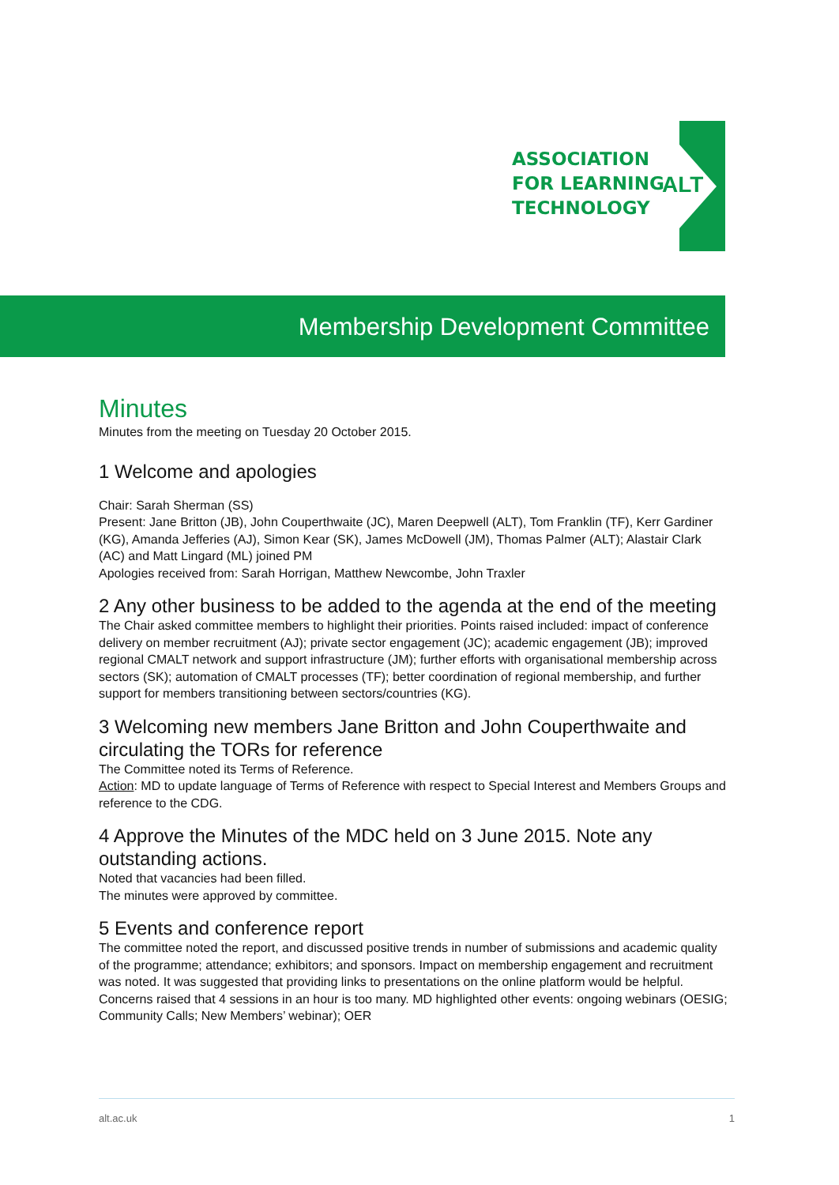ASSOCIATION
FOR LEARNING
TECHNOLOGY
ALT
Membership Development Committee
Minutes
Minutes from the meeting on Tuesday 20 October 2015.
1 Welcome and apologies
Chair: Sarah Sherman (SS)
Present: Jane Britton (JB), John Couperthwaite (JC), Maren Deepwell (ALT), Tom Franklin (TF), Kerr Gardiner (KG), Amanda Jefferies (AJ), Simon Kear (SK), James McDowell (JM), Thomas Palmer (ALT); Alastair Clark (AC) and Matt Lingard (ML) joined PM
Apologies received from: Sarah Horrigan, Matthew Newcombe, John Traxler
2 Any other business to be added to the agenda at the end of the meeting
The Chair asked committee members to highlight their priorities. Points raised included: impact of conference delivery on member recruitment (AJ); private sector engagement (JC); academic engagement (JB); improved regional CMALT network and support infrastructure (JM); further efforts with organisational membership across sectors (SK); automation of CMALT processes (TF); better coordination of regional membership, and further support for members transitioning between sectors/countries (KG).
3 Welcoming new members Jane Britton and John Couperthwaite and circulating the TORs for reference
The Committee noted its Terms of Reference.
Action: MD to update language of Terms of Reference with respect to Special Interest and Members Groups and reference to the CDG.
4 Approve the Minutes of the MDC held on 3 June 2015. Note any outstanding actions.
Noted that vacancies had been filled.
The minutes were approved by committee.
5 Events and conference report
The committee noted the report, and discussed positive trends in number of submissions and academic quality of the programme; attendance; exhibitors; and sponsors. Impact on membership engagement and recruitment was noted. It was suggested that providing links to presentations on the online platform would be helpful. Concerns raised that 4 sessions in an hour is too many. MD highlighted other events: ongoing webinars (OESIG; Community Calls; New Members’ webinar); OER
alt.ac.uk 1